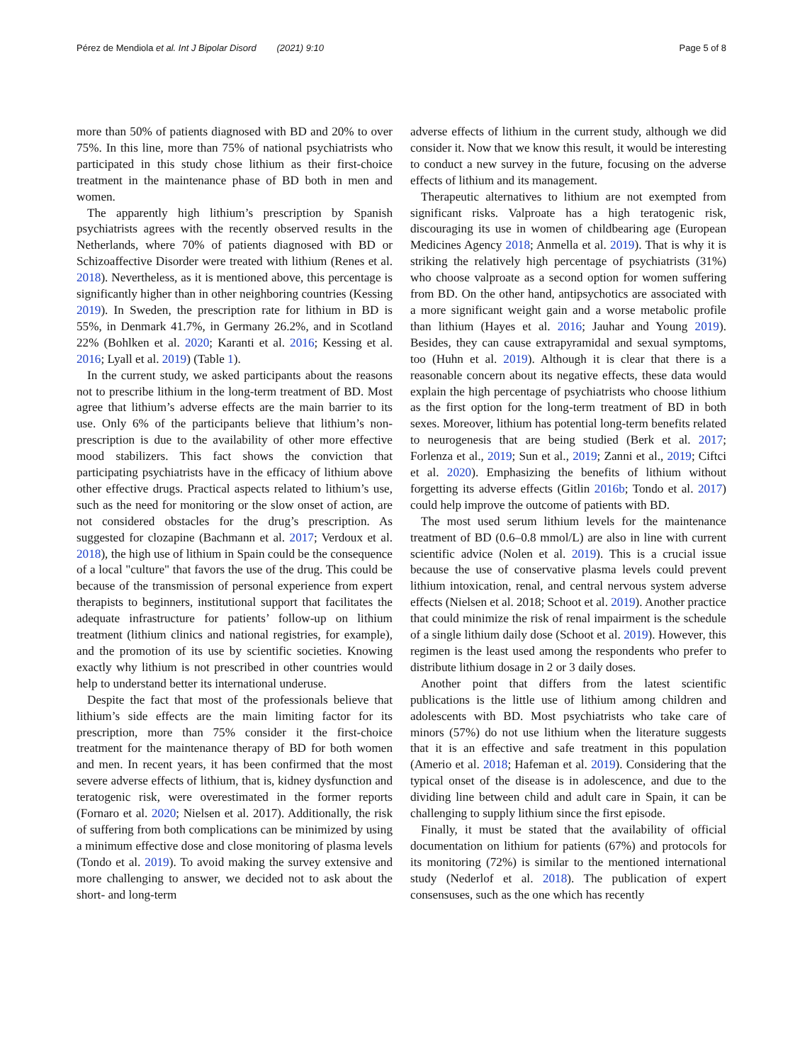Pérez de Mendiola et al. Int J Bipolar Disord (2021) 9:10
Page 5 of 8
more than 50% of patients diagnosed with BD and 20% to over 75%. In this line, more than 75% of national psychiatrists who participated in this study chose lithium as their first-choice treatment in the maintenance phase of BD both in men and women.
The apparently high lithium’s prescription by Spanish psychiatrists agrees with the recently observed results in the Netherlands, where 70% of patients diagnosed with BD or Schizoaffective Disorder were treated with lithium (Renes et al. 2018). Nevertheless, as it is mentioned above, this percentage is significantly higher than in other neighboring countries (Kessing 2019). In Sweden, the prescription rate for lithium in BD is 55%, in Denmark 41.7%, in Germany 26.2%, and in Scotland 22% (Bohlken et al. 2020; Karanti et al. 2016; Kessing et al. 2016; Lyall et al. 2019) (Table 1).
In the current study, we asked participants about the reasons not to prescribe lithium in the long-term treatment of BD. Most agree that lithium’s adverse effects are the main barrier to its use. Only 6% of the participants believe that lithium’s non-prescription is due to the availability of other more effective mood stabilizers. This fact shows the conviction that participating psychiatrists have in the efficacy of lithium above other effective drugs. Practical aspects related to lithium’s use, such as the need for monitoring or the slow onset of action, are not considered obstacles for the drug’s prescription. As suggested for clozapine (Bachmann et al. 2017; Verdoux et al. 2018), the high use of lithium in Spain could be the consequence of a local "culture" that favors the use of the drug. This could be because of the transmission of personal experience from expert therapists to beginners, institutional support that facilitates the adequate infrastructure for patients’ follow-up on lithium treatment (lithium clinics and national registries, for example), and the promotion of its use by scientific societies. Knowing exactly why lithium is not prescribed in other countries would help to understand better its international underuse.
Despite the fact that most of the professionals believe that lithium’s side effects are the main limiting factor for its prescription, more than 75% consider it the first-choice treatment for the maintenance therapy of BD for both women and men. In recent years, it has been confirmed that the most severe adverse effects of lithium, that is, kidney dysfunction and teratogenic risk, were overestimated in the former reports (Fornaro et al. 2020; Nielsen et al. 2017). Additionally, the risk of suffering from both complications can be minimized by using a minimum effective dose and close monitoring of plasma levels (Tondo et al. 2019). To avoid making the survey extensive and more challenging to answer, we decided not to ask about the short- and long-term
adverse effects of lithium in the current study, although we did consider it. Now that we know this result, it would be interesting to conduct a new survey in the future, focusing on the adverse effects of lithium and its management.
Therapeutic alternatives to lithium are not exempted from significant risks. Valproate has a high teratogenic risk, discouraging its use in women of childbearing age (European Medicines Agency 2018; Anmella et al. 2019). That is why it is striking the relatively high percentage of psychiatrists (31%) who choose valproate as a second option for women suffering from BD. On the other hand, antipsychotics are associated with a more significant weight gain and a worse metabolic profile than lithium (Hayes et al. 2016; Jauhar and Young 2019). Besides, they can cause extrapyramidal and sexual symptoms, too (Huhn et al. 2019). Although it is clear that there is a reasonable concern about its negative effects, these data would explain the high percentage of psychiatrists who choose lithium as the first option for the long-term treatment of BD in both sexes. Moreover, lithium has potential long-term benefits related to neurogenesis that are being studied (Berk et al. 2017; Forlenza et al., 2019; Sun et al., 2019; Zanni et al., 2019; Ciftci et al. 2020). Emphasizing the benefits of lithium without forgetting its adverse effects (Gitlin 2016b; Tondo et al. 2017) could help improve the outcome of patients with BD.
The most used serum lithium levels for the maintenance treatment of BD (0.6–0.8 mmol/L) are also in line with current scientific advice (Nolen et al. 2019). This is a crucial issue because the use of conservative plasma levels could prevent lithium intoxication, renal, and central nervous system adverse effects (Nielsen et al. 2018; Schoot et al. 2019). Another practice that could minimize the risk of renal impairment is the schedule of a single lithium daily dose (Schoot et al. 2019). However, this regimen is the least used among the respondents who prefer to distribute lithium dosage in 2 or 3 daily doses.
Another point that differs from the latest scientific publications is the little use of lithium among children and adolescents with BD. Most psychiatrists who take care of minors (57%) do not use lithium when the literature suggests that it is an effective and safe treatment in this population (Amerio et al. 2018; Hafeman et al. 2019). Considering that the typical onset of the disease is in adolescence, and due to the dividing line between child and adult care in Spain, it can be challenging to supply lithium since the first episode.
Finally, it must be stated that the availability of official documentation on lithium for patients (67%) and protocols for its monitoring (72%) is similar to the mentioned international study (Nederlof et al. 2018). The publication of expert consensuses, such as the one which has recently